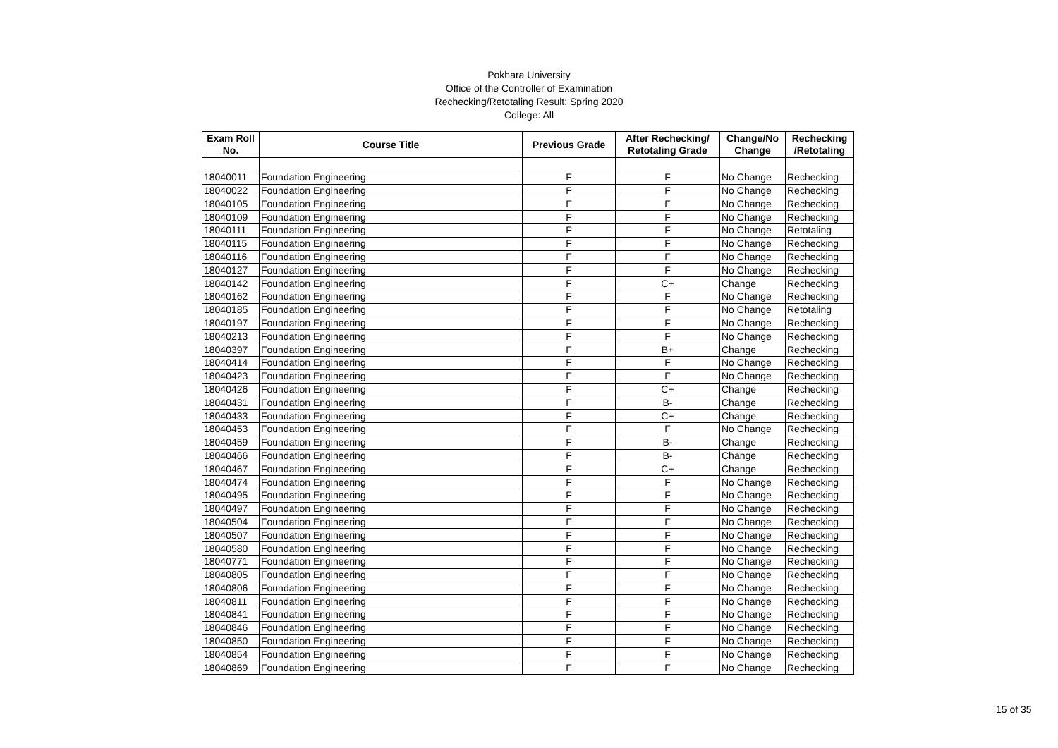Pokhara University
Office of the Controller of Examination
Rechecking/Retotaling Result: Spring 2020
College: All
| Exam Roll No. | Course Title | Previous Grade | After Rechecking/ Retotaling Grade | Change/No Change | Rechecking /Retotaling |
| --- | --- | --- | --- | --- | --- |
| 18040011 | Foundation Engineering | F | F | No Change | Rechecking |
| 18040022 | Foundation Engineering | F | F | No Change | Rechecking |
| 18040105 | Foundation Engineering | F | F | No Change | Rechecking |
| 18040109 | Foundation Engineering | F | F | No Change | Rechecking |
| 18040111 | Foundation Engineering | F | F | No Change | Retotaling |
| 18040115 | Foundation Engineering | F | F | No Change | Rechecking |
| 18040116 | Foundation Engineering | F | F | No Change | Rechecking |
| 18040127 | Foundation Engineering | F | F | No Change | Rechecking |
| 18040142 | Foundation Engineering | F | C+ | Change | Rechecking |
| 18040162 | Foundation Engineering | F | F | No Change | Rechecking |
| 18040185 | Foundation Engineering | F | F | No Change | Retotaling |
| 18040197 | Foundation Engineering | F | F | No Change | Rechecking |
| 18040213 | Foundation Engineering | F | F | No Change | Rechecking |
| 18040397 | Foundation Engineering | F | B+ | Change | Rechecking |
| 18040414 | Foundation Engineering | F | F | No Change | Rechecking |
| 18040423 | Foundation Engineering | F | F | No Change | Rechecking |
| 18040426 | Foundation Engineering | F | C+ | Change | Rechecking |
| 18040431 | Foundation Engineering | F | B- | Change | Rechecking |
| 18040433 | Foundation Engineering | F | C+ | Change | Rechecking |
| 18040453 | Foundation Engineering | F | F | No Change | Rechecking |
| 18040459 | Foundation Engineering | F | B- | Change | Rechecking |
| 18040466 | Foundation Engineering | F | B- | Change | Rechecking |
| 18040467 | Foundation Engineering | F | C+ | Change | Rechecking |
| 18040474 | Foundation Engineering | F | F | No Change | Rechecking |
| 18040495 | Foundation Engineering | F | F | No Change | Rechecking |
| 18040497 | Foundation Engineering | F | F | No Change | Rechecking |
| 18040504 | Foundation Engineering | F | F | No Change | Rechecking |
| 18040507 | Foundation Engineering | F | F | No Change | Rechecking |
| 18040580 | Foundation Engineering | F | F | No Change | Rechecking |
| 18040771 | Foundation Engineering | F | F | No Change | Rechecking |
| 18040805 | Foundation Engineering | F | F | No Change | Rechecking |
| 18040806 | Foundation Engineering | F | F | No Change | Rechecking |
| 18040811 | Foundation Engineering | F | F | No Change | Rechecking |
| 18040841 | Foundation Engineering | F | F | No Change | Rechecking |
| 18040846 | Foundation Engineering | F | F | No Change | Rechecking |
| 18040850 | Foundation Engineering | F | F | No Change | Rechecking |
| 18040854 | Foundation Engineering | F | F | No Change | Rechecking |
| 18040869 | Foundation Engineering | F | F | No Change | Rechecking |
15 of 35